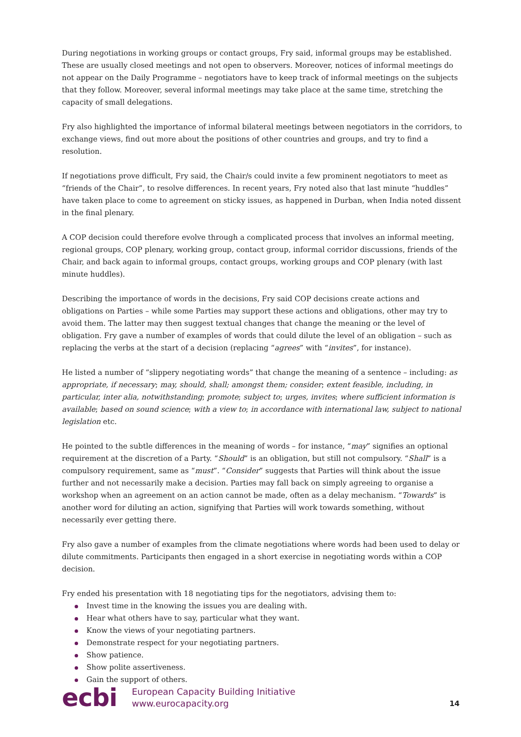During negotiations in working groups or contact groups, Fry said, informal groups may be established. These are usually closed meetings and not open to observers. Moreover, notices of informal meetings do not appear on the Daily Programme – negotiators have to keep track of informal meetings on the subjects that they follow. Moreover, several informal meetings may take place at the same time, stretching the capacity of small delegations.
Fry also highlighted the importance of informal bilateral meetings between negotiators in the corridors, to exchange views, find out more about the positions of other countries and groups, and try to find a resolution.
If negotiations prove difficult, Fry said, the Chair/s could invite a few prominent negotiators to meet as “friends of the Chair”, to resolve differences. In recent years, Fry noted also that last minute “huddles” have taken place to come to agreement on sticky issues, as happened in Durban, when India noted dissent in the final plenary.
A COP decision could therefore evolve through a complicated process that involves an informal meeting, regional groups, COP plenary, working group, contact group, informal corridor discussions, friends of the Chair, and back again to informal groups, contact groups, working groups and COP plenary (with last minute huddles).
Describing the importance of words in the decisions, Fry said COP decisions create actions and obligations on Parties – while some Parties may support these actions and obligations, other may try to avoid them. The latter may then suggest textual changes that change the meaning or the level of obligation. Fry gave a number of examples of words that could dilute the level of an obligation – such as replacing the verbs at the start of a decision (replacing “agrees” with “invites”, for instance).
He listed a number of “slippery negotiating words” that change the meaning of a sentence – including: as appropriate, if necessary; may, should, shall; amongst them; consider; extent feasible, including, in particular, inter alia, notwithstanding; promote; subject to; urges, invites; where sufficient information is available; based on sound science; with a view to; in accordance with international law, subject to national legislation etc.
He pointed to the subtle differences in the meaning of words – for instance, “may” signifies an optional requirement at the discretion of a Party. “Should” is an obligation, but still not compulsory. “Shall” is a compulsory requirement, same as “must”. “Consider” suggests that Parties will think about the issue further and not necessarily make a decision. Parties may fall back on simply agreeing to organise a workshop when an agreement on an action cannot be made, often as a delay mechanism. “Towards” is another word for diluting an action, signifying that Parties will work towards something, without necessarily ever getting there.
Fry also gave a number of examples from the climate negotiations where words had been used to delay or dilute commitments. Participants then engaged in a short exercise in negotiating words within a COP decision.
Fry ended his presentation with 18 negotiating tips for the negotiators, advising them to:
Invest time in the knowing the issues you are dealing with.
Hear what others have to say, particular what they want.
Know the views of your negotiating partners.
Demonstrate respect for your negotiating partners.
Show patience.
Show polite assertiveness.
Gain the support of others.
ecbi
European Capacity Building Initiative
www.eurocapacity.org
14